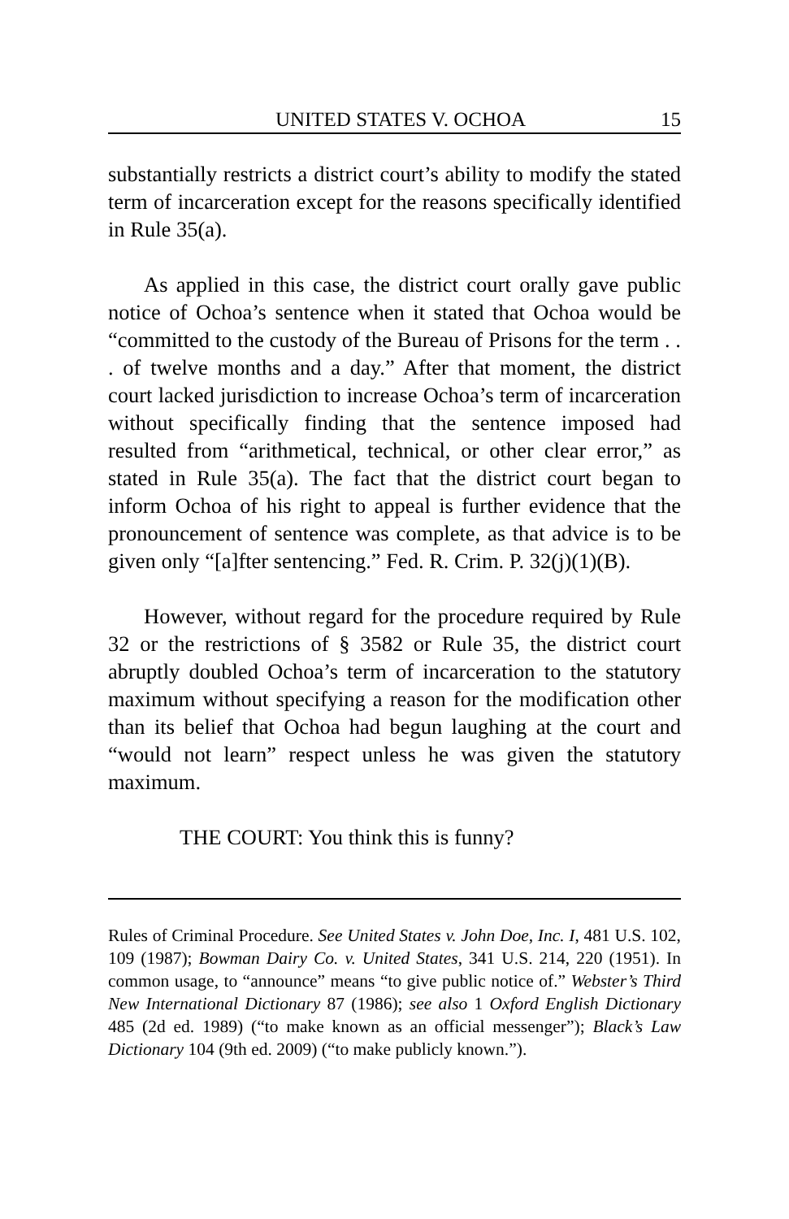UNITED STATES V. OCHOA 15
substantially restricts a district court’s ability to modify the stated term of incarceration except for the reasons specifically identified in Rule 35(a).
As applied in this case, the district court orally gave public notice of Ochoa’s sentence when it stated that Ochoa would be “committed to the custody of the Bureau of Prisons for the term . . . of twelve months and a day.” After that moment, the district court lacked jurisdiction to increase Ochoa’s term of incarceration without specifically finding that the sentence imposed had resulted from “arithmetical, technical, or other clear error,” as stated in Rule 35(a). The fact that the district court began to inform Ochoa of his right to appeal is further evidence that the pronouncement of sentence was complete, as that advice is to be given only “[a]fter sentencing.” Fed. R. Crim. P. 32(j)(1)(B).
However, without regard for the procedure required by Rule 32 or the restrictions of § 3582 or Rule 35, the district court abruptly doubled Ochoa’s term of incarceration to the statutory maximum without specifying a reason for the modification other than its belief that Ochoa had begun laughing at the court and “would not learn” respect unless he was given the statutory maximum.
THE COURT: You think this is funny?
Rules of Criminal Procedure. See United States v. John Doe, Inc. I, 481 U.S. 102, 109 (1987); Bowman Dairy Co. v. United States, 341 U.S. 214, 220 (1951). In common usage, to “announce” means “to give public notice of.” Webster’s Third New International Dictionary 87 (1986); see also 1 Oxford English Dictionary 485 (2d ed. 1989) (“to make known as an official messenger”); Black’s Law Dictionary 104 (9th ed. 2009) (“to make publicly known.”).